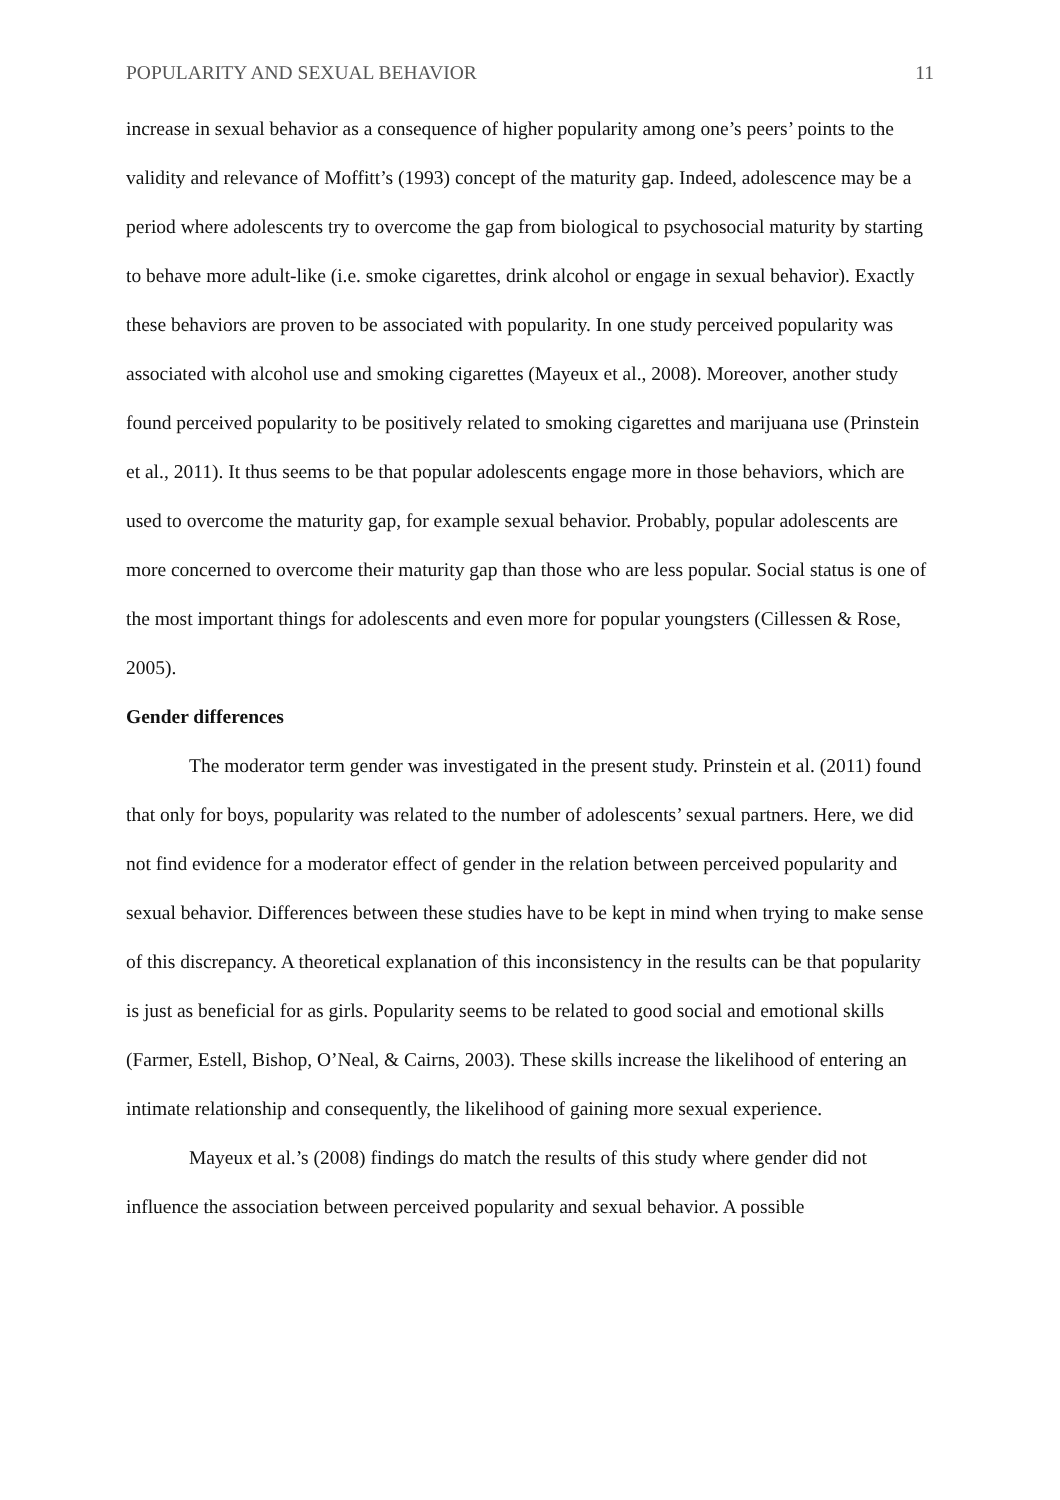POPULARITY AND SEXUAL BEHAVIOR 11
increase in sexual behavior as a consequence of higher popularity among one’s peers’ points to the validity and relevance of Moffitt’s (1993) concept of the maturity gap. Indeed, adolescence may be a period where adolescents try to overcome the gap from biological to psychosocial maturity by starting to behave more adult-like (i.e. smoke cigarettes, drink alcohol or engage in sexual behavior). Exactly these behaviors are proven to be associated with popularity. In one study perceived popularity was associated with alcohol use and smoking cigarettes (Mayeux et al., 2008). Moreover, another study found perceived popularity to be positively related to smoking cigarettes and marijuana use (Prinstein et al., 2011). It thus seems to be that popular adolescents engage more in those behaviors, which are used to overcome the maturity gap, for example sexual behavior. Probably, popular adolescents are more concerned to overcome their maturity gap than those who are less popular. Social status is one of the most important things for adolescents and even more for popular youngsters (Cillessen & Rose, 2005).
Gender differences
The moderator term gender was investigated in the present study. Prinstein et al. (2011) found that only for boys, popularity was related to the number of adolescents’ sexual partners. Here, we did not find evidence for a moderator effect of gender in the relation between perceived popularity and sexual behavior. Differences between these studies have to be kept in mind when trying to make sense of this discrepancy. A theoretical explanation of this inconsistency in the results can be that popularity is just as beneficial for as girls. Popularity seems to be related to good social and emotional skills (Farmer, Estell, Bishop, O’Neal, & Cairns, 2003). These skills increase the likelihood of entering an intimate relationship and consequently, the likelihood of gaining more sexual experience.
Mayeux et al.’s (2008) findings do match the results of this study where gender did not influence the association between perceived popularity and sexual behavior. A possible